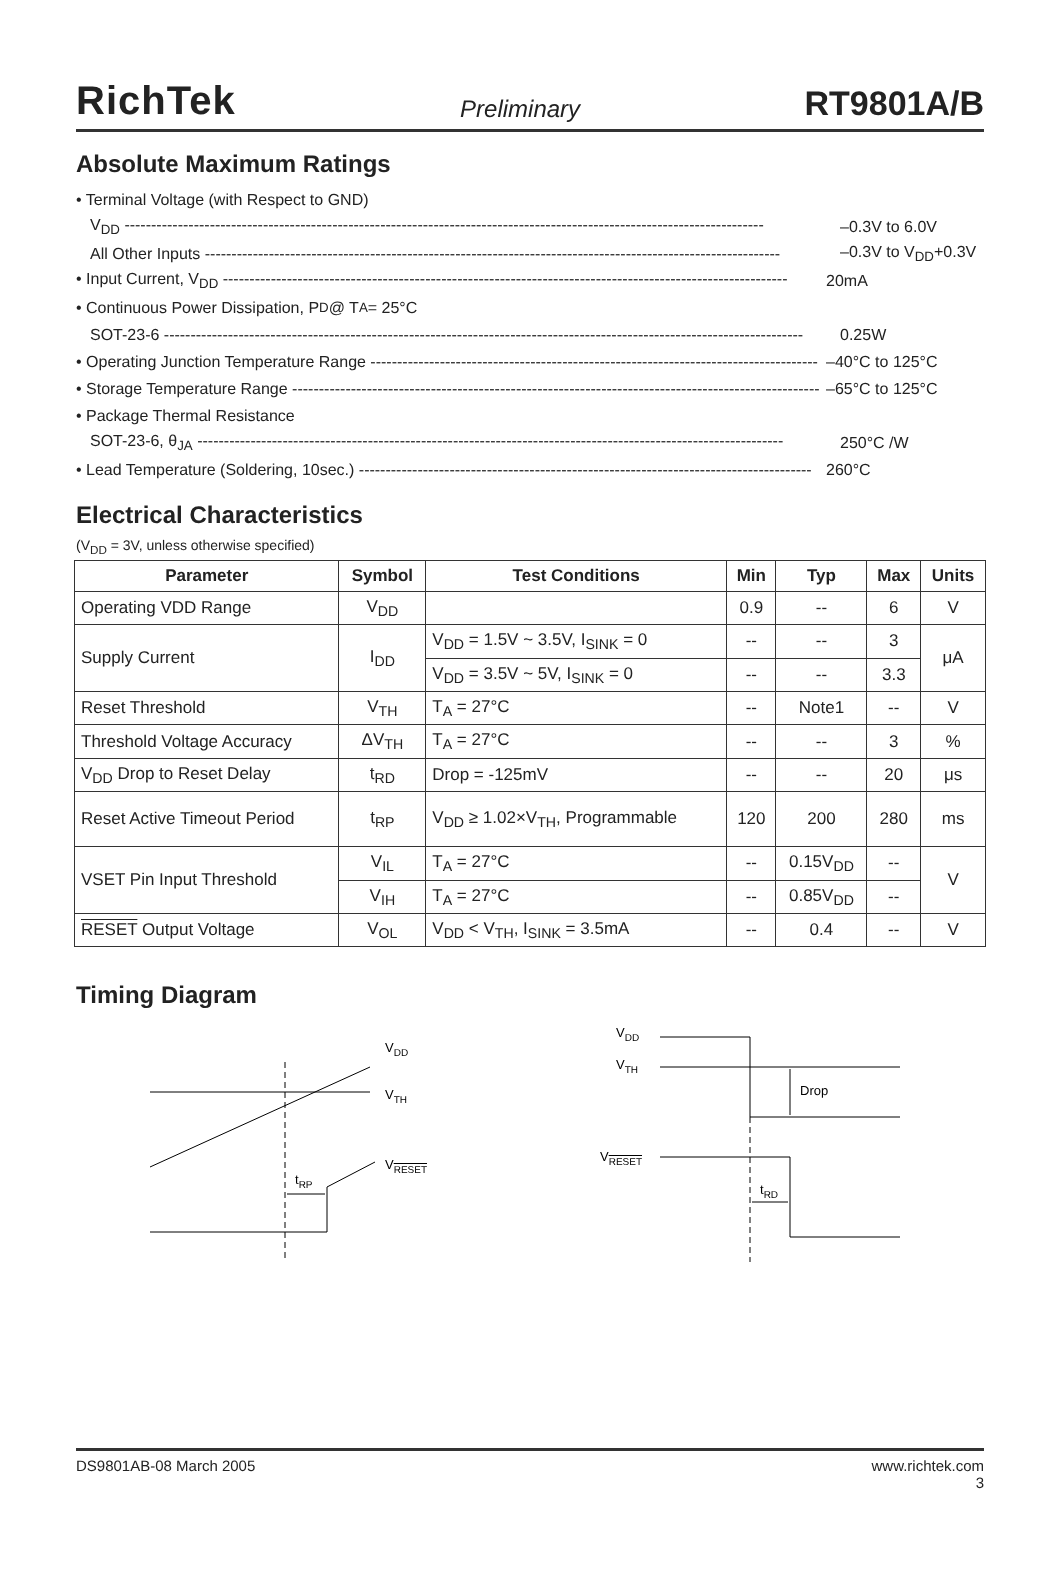RichTek Preliminary RT9801A/B
Absolute Maximum Ratings
• Terminal Voltage (with Respect to GND)
V<sub>DD</sub> ------------------------------------------------------------------------------------------------------------------------ –0.3V to 6.0V
All Other Inputs ------------------------------------------------------------------------------------------------------------ –0.3V to V<sub>DD</sub>+0.3V
• Input Current, V<sub>DD</sub> ---------------------------------------------------------------------------------------------------------- 20mA
• Continuous Power Dissipation, P<sub>D</sub> @ T<sub>A</sub> = 25°C
SOT-23-6 ------------------------------------------------------------------------------------------------------------------------ 0.25W
• Operating Junction Temperature Range ------------------------------------------------------------------------------------ –40°C to 125°C
• Storage Temperature Range --------------------------------------------------------------------------------------------------- –65°C to 125°C
• Package Thermal Resistance
SOT-23-6, θ<sub>JA</sub> -------------------------------------------------------------------------------------------------------------- 250°C /W
• Lead Temperature (Soldering, 10sec.) ------------------------------------------------------------------------------------- 260°C
Electrical Characteristics
(V<sub>DD</sub> = 3V, unless otherwise specified)
| Parameter | Symbol | Test Conditions | Min | Typ | Max | Units |
| --- | --- | --- | --- | --- | --- | --- |
| Operating VDD Range | V<sub>DD</sub> | | 0.9 | -- | 6 | V |
| Supply Current | I<sub>DD</sub> | V<sub>DD</sub> = 1.5V ~ 3.5V, I<sub>SINK</sub> = 0 | -- | -- | 3 | μA |
| | | V<sub>DD</sub> = 3.5V ~ 5V, I<sub>SINK</sub> = 0 | -- | -- | 3.3 | |
| Reset Threshold | V<sub>TH</sub> | T<sub>A</sub> = 27°C | -- | Note1 | -- | V |
| Threshold Voltage Accuracy | ΔV<sub>TH</sub> | T<sub>A</sub> = 27°C | -- | -- | 3 | % |
| V<sub>DD</sub> Drop to Reset Delay | t<sub>RD</sub> | Drop = -125mV | -- | -- | 20 | μs |
| Reset Active Timeout Period | t<sub>RP</sub> | V<sub>DD</sub> ≥ 1.02×V<sub>TH</sub>, Programmable | 120 | 200 | 280 | ms |
| VSET Pin Input Threshold | V<sub>IL</sub> | T<sub>A</sub> = 27°C | -- | 0.15V<sub>DD</sub> | -- | V |
| | V<sub>IH</sub> | T<sub>A</sub> = 27°C | -- | 0.85V<sub>DD</sub> | -- | |
| RESET Output Voltage | V<sub>OL</sub> | V<sub>DD</sub> < V<sub>TH</sub>, I<sub>SINK</sub> = 3.5mA | -- | 0.4 | -- | V |
Timing Diagram
VDD
VTH
VRESET
tRP
VDD
VTH
Drop
VRESET
tRD
DS9801AB-08 March 2005 www.richtek.com
3